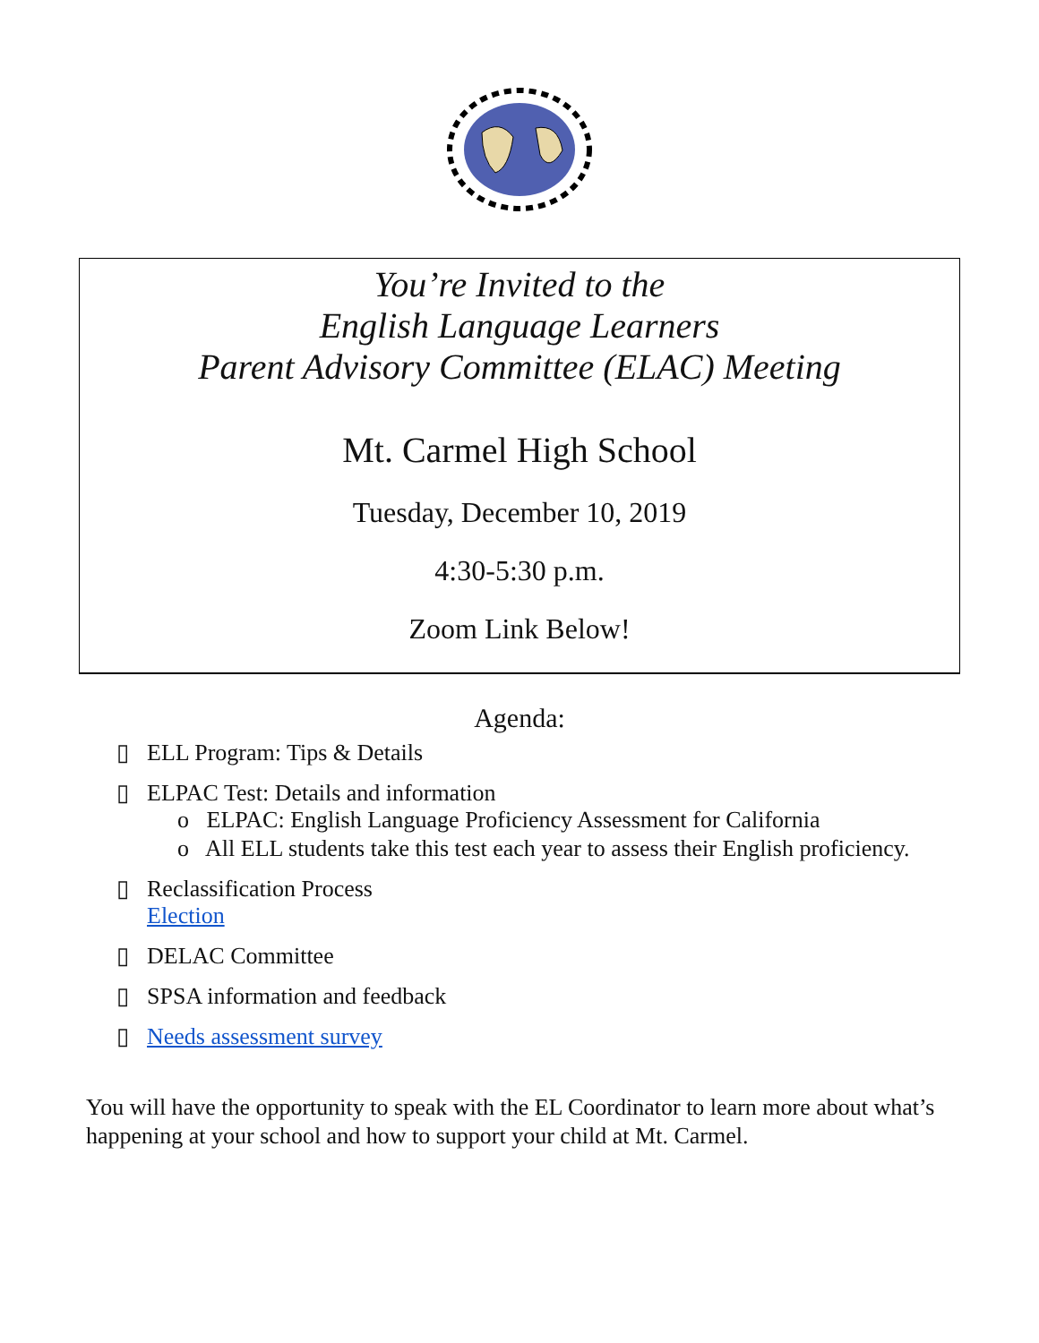You’re Invited to the
English Language Learners
Parent Advisory Committee (ELAC) Meeting
Mt. Carmel High School
Tuesday, December 10, 2019
4:30-5:30 p.m.
Zoom Link Below!
Agenda:
▯ ELL Program: Tips & Details
▯ ELPAC Test: Details and information
o ELPAC: English Language Proficiency Assessment for California
o All ELL students take this test each year to assess their English proficiency.
▯ Reclassification Process
Election
▯ DELAC Committee
▯ SPSA information and feedback
▯ Needs assessment survey
You will have the opportunity to speak with the EL Coordinator to learn more about what’s happening at your school and how to support your child at Mt. Carmel.